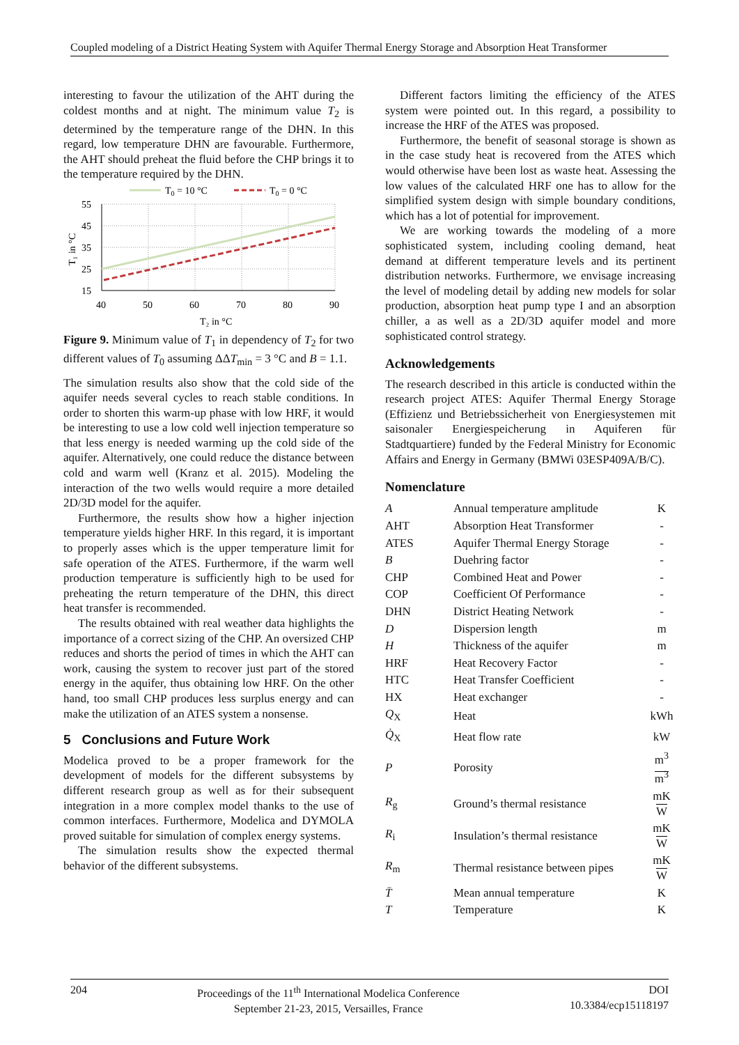Coupled modeling of a District Heating System with Aquifer Thermal Energy Storage and Absorption Heat Transformer
interesting to favour the utilization of the AHT during the coldest months and at night. The minimum value T<sub>2</sub> is determined by the temperature range of the DHN. In this regard, low temperature DHN are favourable. Furthermore, the AHT should preheat the fluid before the CHP brings it to the temperature required by the DHN.
T0 = 10 °C
T0 = 0 °C
55
45
35
25
15
40
50
60
70
80
90
T₁ in °C
T₂ in °C
Figure 9. Minimum value of T<sub>1</sub> in dependency of T<sub>2</sub> for two different values of T<sub>0</sub> assuming ΔΔT<sub>min</sub> = 3 °C and B = 1.1.
The simulation results also show that the cold side of the aquifer needs several cycles to reach stable conditions. In order to shorten this warm-up phase with low HRF, it would be interesting to use a low cold well injection temperature so that less energy is needed warming up the cold side of the aquifer. Alternatively, one could reduce the distance between cold and warm well (Kranz et al. 2015). Modeling the interaction of the two wells would require a more detailed 2D/3D model for the aquifer.
Furthermore, the results show how a higher injection temperature yields higher HRF. In this regard, it is important to properly asses which is the upper temperature limit for safe operation of the ATES. Furthermore, if the warm well production temperature is sufficiently high to be used for preheating the return temperature of the DHN, this direct heat transfer is recommended.
The results obtained with real weather data highlights the importance of a correct sizing of the CHP. An oversized CHP reduces and shorts the period of times in which the AHT can work, causing the system to recover just part of the stored energy in the aquifer, thus obtaining low HRF. On the other hand, too small CHP produces less surplus energy and can make the utilization of an ATES system a nonsense.
5 Conclusions and Future Work
Modelica proved to be a proper framework for the development of models for the different subsystems by different research group as well as for their subsequent integration in a more complex model thanks to the use of common interfaces. Furthermore, Modelica and DYMOLA proved suitable for simulation of complex energy systems.
The simulation results show the expected thermal behavior of the different subsystems.
Different factors limiting the efficiency of the ATES system were pointed out. In this regard, a possibility to increase the HRF of the ATES was proposed.
Furthermore, the benefit of seasonal storage is shown as in the case study heat is recovered from the ATES which would otherwise have been lost as waste heat. Assessing the low values of the calculated HRF one has to allow for the simplified system design with simple boundary conditions, which has a lot of potential for improvement.
We are working towards the modeling of a more sophisticated system, including cooling demand, heat demand at different temperature levels and its pertinent distribution networks. Furthermore, we envisage increasing the level of modeling detail by adding new models for solar production, absorption heat pump type I and an absorption chiller, a as well as a 2D/3D aquifer model and more sophisticated control strategy.
Acknowledgements
The research described in this article is conducted within the research project ATES: Aquifer Thermal Energy Storage (Effizienz und Betriebssicherheit von Energiesystemen mit saisonaler Energiespeicherung in Aquiferen für Stadtquartiere) funded by the Federal Ministry for Economic Affairs and Energy in Germany (BMWi 03ESP409A/B/C).
Nomenclature
| A | Annual temperature amplitude | K |
| AHT | Absorption Heat Transformer | - |
| ATES | Aquifer Thermal Energy Storage | - |
| B | Duehring factor | - |
| CHP | Combined Heat and Power | - |
| COP | Coefficient Of Performance | - |
| DHN | District Heating Network | - |
| D | Dispersion length | m |
| H | Thickness of the aquifer | m |
| HRF | Heat Recovery Factor | - |
| HTC | Heat Transfer Coefficient | - |
| HX | Heat exchanger | - |
| Q<sub>X</sub> | Heat | kWh |
| Q̇<sub>X</sub> | Heat flow rate | kW |
| P | Porosity | m<sup>3</sup> m<sup>3</sup> |
| R<sub>g</sub> | Ground’s thermal resistance | mK W |
| R<sub>i</sub> | Insulation’s thermal resistance | mK W |
| R<sub>m</sub> | Thermal resistance between pipes | mK W |
| T̄ | Mean annual temperature | K |
| T | Temperature | K |
204 Proceedings of the 11<sup>th</sup> International Modelica Conference
September 21-23, 2015, Versailles, France DOI
10.3384/ecp15118197